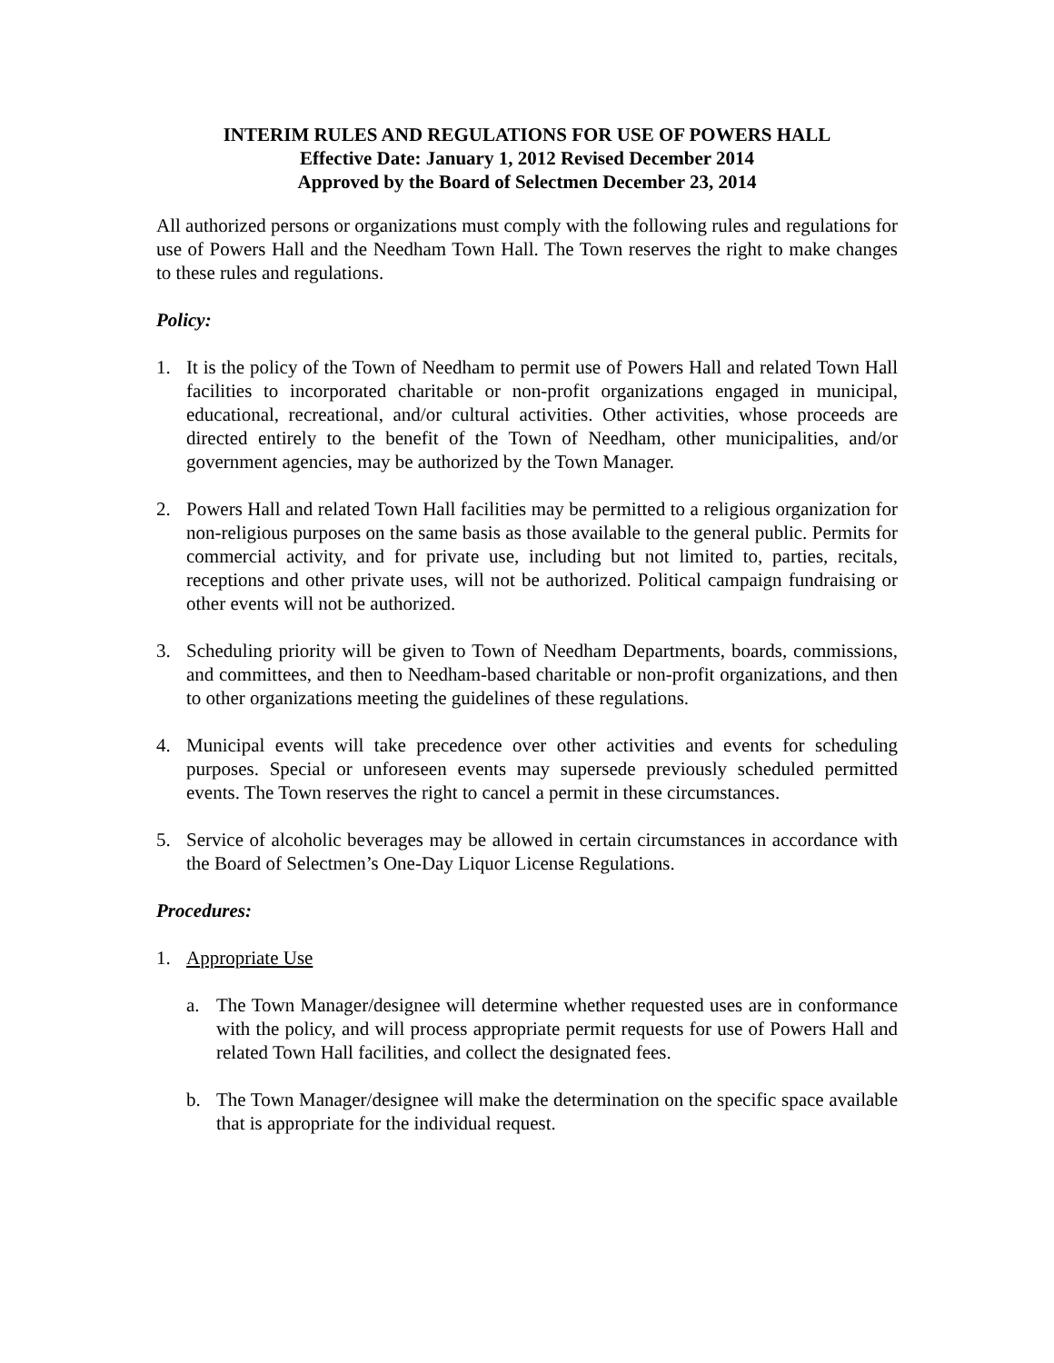INTERIM RULES AND REGULATIONS FOR USE OF POWERS HALL
Effective Date: January 1, 2012 Revised December 2014
Approved by the Board of Selectmen December 23, 2014
All authorized persons or organizations must comply with the following rules and regulations for use of Powers Hall and the Needham Town Hall. The Town reserves the right to make changes to these rules and regulations.
Policy:
1. It is the policy of the Town of Needham to permit use of Powers Hall and related Town Hall facilities to incorporated charitable or non-profit organizations engaged in municipal, educational, recreational, and/or cultural activities. Other activities, whose proceeds are directed entirely to the benefit of the Town of Needham, other municipalities, and/or government agencies, may be authorized by the Town Manager.
2. Powers Hall and related Town Hall facilities may be permitted to a religious organization for non-religious purposes on the same basis as those available to the general public. Permits for commercial activity, and for private use, including but not limited to, parties, recitals, receptions and other private uses, will not be authorized. Political campaign fundraising or other events will not be authorized.
3. Scheduling priority will be given to Town of Needham Departments, boards, commissions, and committees, and then to Needham-based charitable or non-profit organizations, and then to other organizations meeting the guidelines of these regulations.
4. Municipal events will take precedence over other activities and events for scheduling purposes. Special or unforeseen events may supersede previously scheduled permitted events. The Town reserves the right to cancel a permit in these circumstances.
5. Service of alcoholic beverages may be allowed in certain circumstances in accordance with the Board of Selectmen’s One-Day Liquor License Regulations.
Procedures:
1. Appropriate Use
a. The Town Manager/designee will determine whether requested uses are in conformance with the policy, and will process appropriate permit requests for use of Powers Hall and related Town Hall facilities, and collect the designated fees.
b. The Town Manager/designee will make the determination on the specific space available that is appropriate for the individual request.